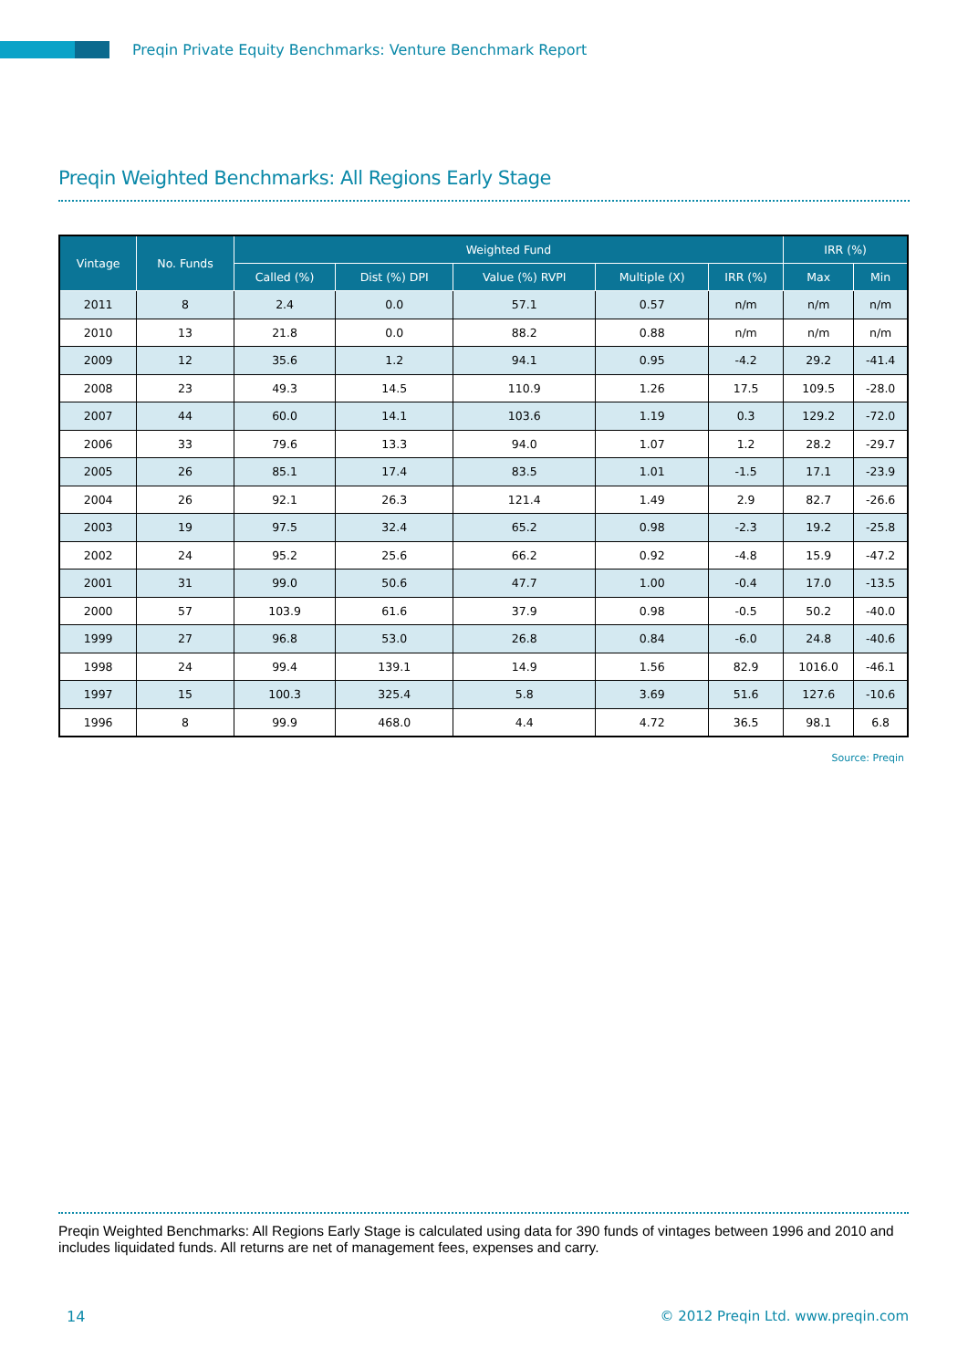Preqin Private Equity Benchmarks: Venture Benchmark Report
Preqin Weighted Benchmarks: All Regions Early Stage
| Vintage | No. Funds | Weighted Fund | | | | | IRR (%) | |
| --- | --- | --- | --- | --- | --- | --- | --- | --- |
| | | Called (%) | Dist (%) DPI | Value (%) RVPI | Multiple (X) | IRR (%) | Max | Min |
| 2011 | 8 | 2.4 | 0.0 | 57.1 | 0.57 | n/m | n/m | n/m |
| 2010 | 13 | 21.8 | 0.0 | 88.2 | 0.88 | n/m | n/m | n/m |
| 2009 | 12 | 35.6 | 1.2 | 94.1 | 0.95 | -4.2 | 29.2 | -41.4 |
| 2008 | 23 | 49.3 | 14.5 | 110.9 | 1.26 | 17.5 | 109.5 | -28.0 |
| 2007 | 44 | 60.0 | 14.1 | 103.6 | 1.19 | 0.3 | 129.2 | -72.0 |
| 2006 | 33 | 79.6 | 13.3 | 94.0 | 1.07 | 1.2 | 28.2 | -29.7 |
| 2005 | 26 | 85.1 | 17.4 | 83.5 | 1.01 | -1.5 | 17.1 | -23.9 |
| 2004 | 26 | 92.1 | 26.3 | 121.4 | 1.49 | 2.9 | 82.7 | -26.6 |
| 2003 | 19 | 97.5 | 32.4 | 65.2 | 0.98 | -2.3 | 19.2 | -25.8 |
| 2002 | 24 | 95.2 | 25.6 | 66.2 | 0.92 | -4.8 | 15.9 | -47.2 |
| 2001 | 31 | 99.0 | 50.6 | 47.7 | 1.00 | -0.4 | 17.0 | -13.5 |
| 2000 | 57 | 103.9 | 61.6 | 37.9 | 0.98 | -0.5 | 50.2 | -40.0 |
| 1999 | 27 | 96.8 | 53.0 | 26.8 | 0.84 | -6.0 | 24.8 | -40.6 |
| 1998 | 24 | 99.4 | 139.1 | 14.9 | 1.56 | 82.9 | 1016.0 | -46.1 |
| 1997 | 15 | 100.3 | 325.4 | 5.8 | 3.69 | 51.6 | 127.6 | -10.6 |
| 1996 | 8 | 99.9 | 468.0 | 4.4 | 4.72 | 36.5 | 98.1 | 6.8 |
Source: Preqin
Preqin Weighted Benchmarks: All Regions Early Stage is calculated using data for 390 funds of vintages between 1996 and 2010 and includes liquidated funds. All returns are net of management fees, expenses and carry.
14
© 2012 Preqin Ltd. www.preqin.com